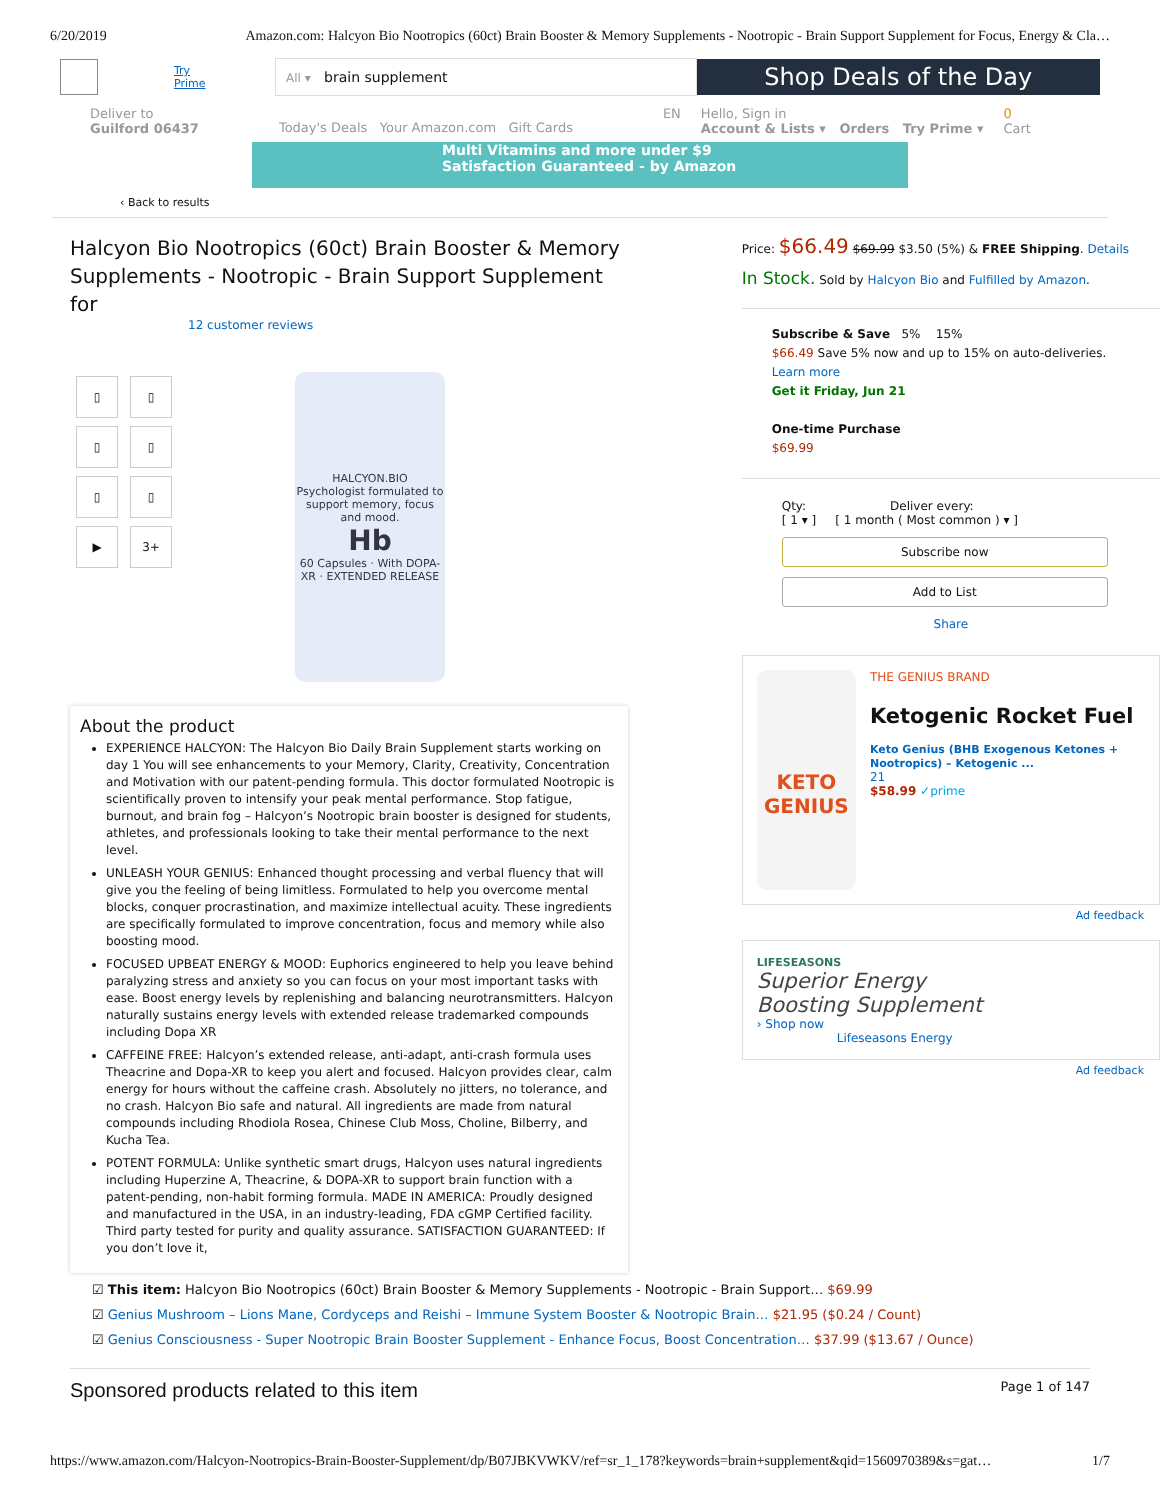6/20/2019 Amazon.com: Halcyon Bio Nootropics (60ct) Brain Booster & Memory Supplements - Nootropic - Brain Support Supplement for Focus, Energy & Cla…
Try Prime
All ▾ brain supplement
Shop Deals of the Day
Deliver to
Guilford 06437 Today's Deals Your Amazon.com Gift Cards EN Hello, Sign in
Account & Lists ▾ Orders Try Prime ▾ 0
Cart
Multi Vitamins and more under $9
Satisfaction Guaranteed - by Amazon
‹ Back to results
Halcyon Bio Nootropics (60ct) Brain Booster & Memory Supplements - Nootropic - Brain Support Supplement for
12 customer reviews
▯ ▯ ▯ ▯ ▯ ▯ ▶ 3+
HALCYON.BIO
Psychologist formulated to support memory, focus and mood.
Hb
60 Capsules · With DOPA-XR · EXTENDED RELEASE
About the product
EXPERIENCE HALCYON: The Halcyon Bio Daily Brain Supplement starts working on day 1 You will see enhancements to your Memory, Clarity, Creativity, Concentration and Motivation with our patent-pending formula. This doctor formulated Nootropic is scientifically proven to intensify your peak mental performance. Stop fatigue, burnout, and brain fog – Halcyon’s Nootropic brain booster is designed for students, athletes, and professionals looking to take their mental performance to the next level.
UNLEASH YOUR GENIUS: Enhanced thought processing and verbal fluency that will give you the feeling of being limitless. Formulated to help you overcome mental blocks, conquer procrastination, and maximize intellectual acuity. These ingredients are specifically formulated to improve concentration, focus and memory while also boosting mood.
FOCUSED UPBEAT ENERGY & MOOD: Euphorics engineered to help you leave behind paralyzing stress and anxiety so you can focus on your most important tasks with ease. Boost energy levels by replenishing and balancing neurotransmitters. Halcyon naturally sustains energy levels with extended release trademarked compounds including Dopa XR
CAFFEINE FREE: Halcyon’s extended release, anti-adapt, anti-crash formula uses Theacrine and Dopa-XR to keep you alert and focused. Halcyon provides clear, calm energy for hours without the caffeine crash. Absolutely no jitters, no tolerance, and no crash. Halcyon Bio safe and natural. All ingredients are made from natural compounds including Rhodiola Rosea, Chinese Club Moss, Choline, Bilberry, and Kucha Tea.
POTENT FORMULA: Unlike synthetic smart drugs, Halcyon uses natural ingredients including Huperzine A, Theacrine, & DOPA-XR to support brain function with a patent-pending, non-habit forming formula. MADE IN AMERICA: Proudly designed and manufactured in the USA, in an industry-leading, FDA cGMP Certified facility. Third party tested for purity and quality assurance. SATISFACTION GUARANTEED: If you don’t love it,
Price: $66.49 $69.99 $3.50 (5%) & FREE Shipping. Details
In Stock. Sold by Halcyon Bio and Fulfilled by Amazon.
Subscribe & Save 5% 15%
$66.49 Save 5% now and up to 15% on auto-deliveries.
Learn more
Get it Friday, Jun 21
One-time Purchase
$69.99
Qty: Deliver every:
[ 1 ▾ ] [ 1 month ( Most common ) ▾ ]
Subscribe now
Add to List
Share
KETO GENIUS
THE GENIUS BRAND
Ketogenic Rocket Fuel
Keto Genius (BHB Exogenous Ketones + Nootropics) – Ketogenic ...
21
$58.99 ✓prime
Ad feedback
LIFESEASONS
Superior Energy
Boosting Supplement
› Shop now
Lifeseasons Energy
Ad feedback
☑ This item: Halcyon Bio Nootropics (60ct) Brain Booster & Memory Supplements - Nootropic - Brain Support… $69.99
☑ Genius Mushroom – Lions Mane, Cordyceps and Reishi – Immune System Booster & Nootropic Brain… $21.95 ($0.24 / Count)
☑ Genius Consciousness - Super Nootropic Brain Booster Supplement - Enhance Focus, Boost Concentration… $37.99 ($13.67 / Ounce)
Sponsored products related to this item Page 1 of 147
https://www.amazon.com/Halcyon-Nootropics-Brain-Booster-Supplement/dp/B07JBKVWKV/ref=sr_1_178?keywords=brain+supplement&qid=1560970389&s=gat… 1/7